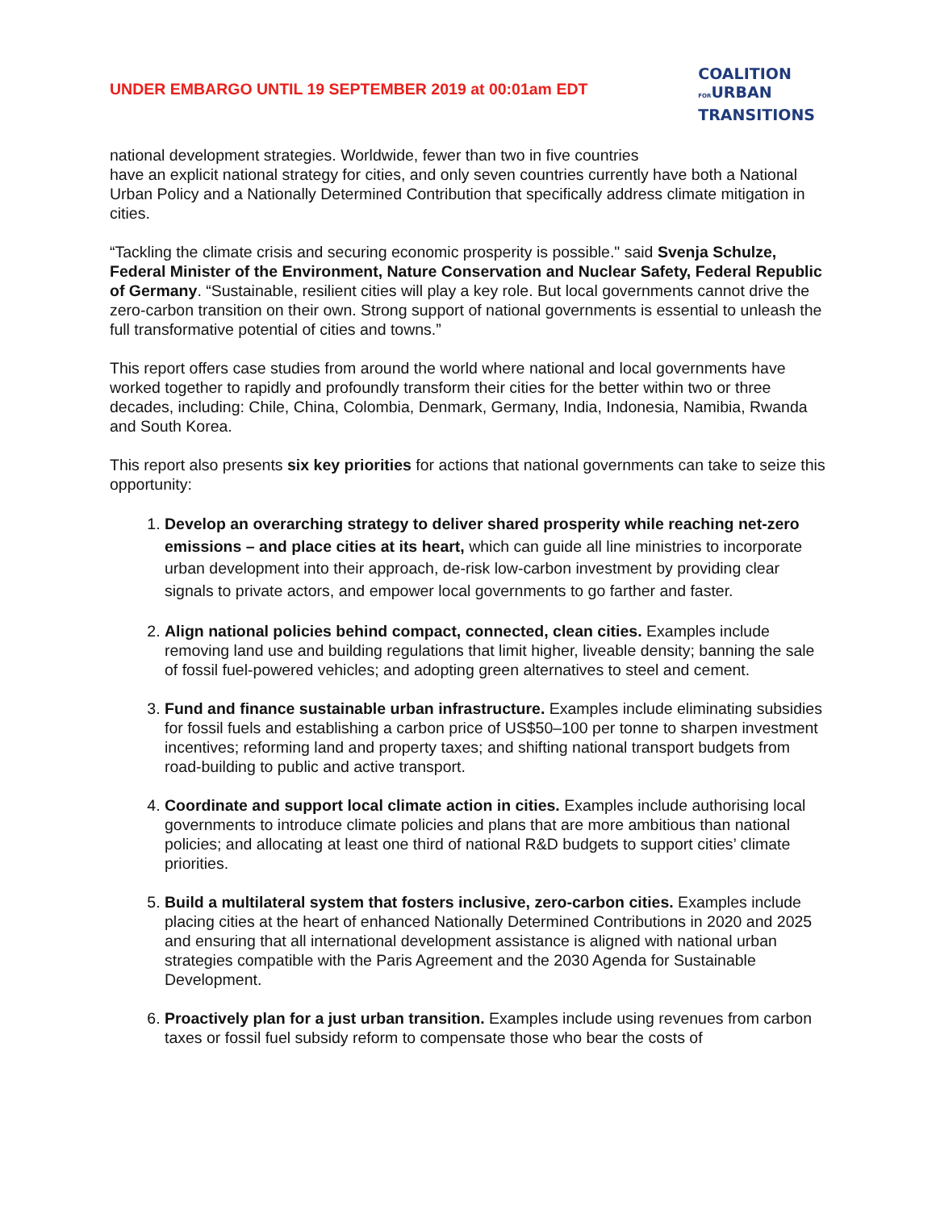UNDER EMBARGO UNTIL 19 SEPTEMBER 2019 at 00:01am EDT
COALITION
FORURBAN
TRANSITIONS
national development strategies. Worldwide, fewer than two in five countries
have an explicit national strategy for cities, and only seven countries currently have both a National Urban Policy and a Nationally Determined Contribution that specifically address climate mitigation in cities.
“Tackling the climate crisis and securing economic prosperity is possible." said Svenja Schulze, Federal Minister of the Environment, Nature Conservation and Nuclear Safety, Federal Republic of Germany. “Sustainable, resilient cities will play a key role. But local governments cannot drive the zero-carbon transition on their own. Strong support of national governments is essential to unleash the full transformative potential of cities and towns.”
This report offers case studies from around the world where national and local governments have worked together to rapidly and profoundly transform their cities for the better within two or three decades, including: Chile, China, Colombia, Denmark, Germany, India, Indonesia, Namibia, Rwanda and South Korea.
This report also presents six key priorities for actions that national governments can take to seize this opportunity:
1. Develop an overarching strategy to deliver shared prosperity while reaching net-zero emissions – and place cities at its heart, which can guide all line ministries to incorporate urban development into their approach, de-risk low-carbon investment by providing clear signals to private actors, and empower local governments to go farther and faster.
2. Align national policies behind compact, connected, clean cities. Examples include removing land use and building regulations that limit higher, liveable density; banning the sale of fossil fuel-powered vehicles; and adopting green alternatives to steel and cement.
3. Fund and finance sustainable urban infrastructure. Examples include eliminating subsidies for fossil fuels and establishing a carbon price of US$50–100 per tonne to sharpen investment incentives; reforming land and property taxes; and shifting national transport budgets from road-building to public and active transport.
4. Coordinate and support local climate action in cities. Examples include authorising local governments to introduce climate policies and plans that are more ambitious than national policies; and allocating at least one third of national R&D budgets to support cities’ climate priorities.
5. Build a multilateral system that fosters inclusive, zero-carbon cities. Examples include placing cities at the heart of enhanced Nationally Determined Contributions in 2020 and 2025 and ensuring that all international development assistance is aligned with national urban strategies compatible with the Paris Agreement and the 2030 Agenda for Sustainable Development.
6. Proactively plan for a just urban transition. Examples include using revenues from carbon taxes or fossil fuel subsidy reform to compensate those who bear the costs of